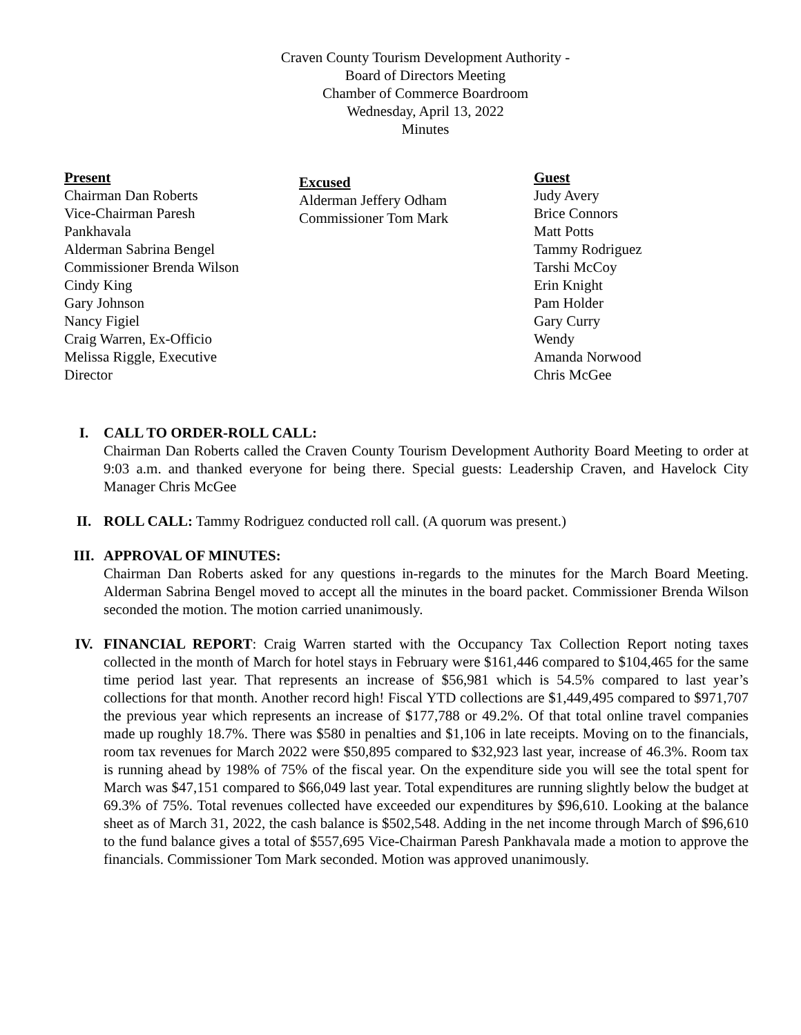Craven County Tourism Development Authority -
Board of Directors Meeting
Chamber of Commerce Boardroom
Wednesday, April 13, 2022
Minutes
Present
Chairman Dan Roberts
Vice-Chairman Paresh
Pankhavala
Alderman Sabrina Bengel
Commissioner Brenda Wilson
Cindy King
Gary Johnson
Nancy Figiel
Craig Warren, Ex-Officio
Melissa Riggle, Executive
Director
Excused
Alderman Jeffery Odham
Commissioner Tom Mark
Guest
Judy Avery
Brice Connors
Matt Potts
Tammy Rodriguez
Tarshi McCoy
Erin Knight
Pam Holder
Gary Curry
Wendy
Amanda Norwood
Chris McGee
I. CALL TO ORDER-ROLL CALL:
Chairman Dan Roberts called the Craven County Tourism Development Authority Board Meeting to order at 9:03 a.m. and thanked everyone for being there. Special guests: Leadership Craven, and Havelock City Manager Chris McGee
II. ROLL CALL: Tammy Rodriguez conducted roll call. (A quorum was present.)
III. APPROVAL OF MINUTES:
Chairman Dan Roberts asked for any questions in-regards to the minutes for the March Board Meeting. Alderman Sabrina Bengel moved to accept all the minutes in the board packet. Commissioner Brenda Wilson seconded the motion. The motion carried unanimously.
IV. FINANCIAL REPORT: Craig Warren started with the Occupancy Tax Collection Report noting taxes collected in the month of March for hotel stays in February were $161,446 compared to $104,465 for the same time period last year. That represents an increase of $56,981 which is 54.5% compared to last year’s collections for that month. Another record high! Fiscal YTD collections are $1,449,495 compared to $971,707 the previous year which represents an increase of $177,788 or 49.2%. Of that total online travel companies made up roughly 18.7%. There was $580 in penalties and $1,106 in late receipts. Moving on to the financials, room tax revenues for March 2022 were $50,895 compared to $32,923 last year, increase of 46.3%. Room tax is running ahead by 198% of 75% of the fiscal year. On the expenditure side you will see the total spent for March was $47,151 compared to $66,049 last year. Total expenditures are running slightly below the budget at 69.3% of 75%. Total revenues collected have exceeded our expenditures by $96,610. Looking at the balance sheet as of March 31, 2022, the cash balance is $502,548. Adding in the net income through March of $96,610 to the fund balance gives a total of $557,695 Vice-Chairman Paresh Pankhavala made a motion to approve the financials. Commissioner Tom Mark seconded. Motion was approved unanimously.